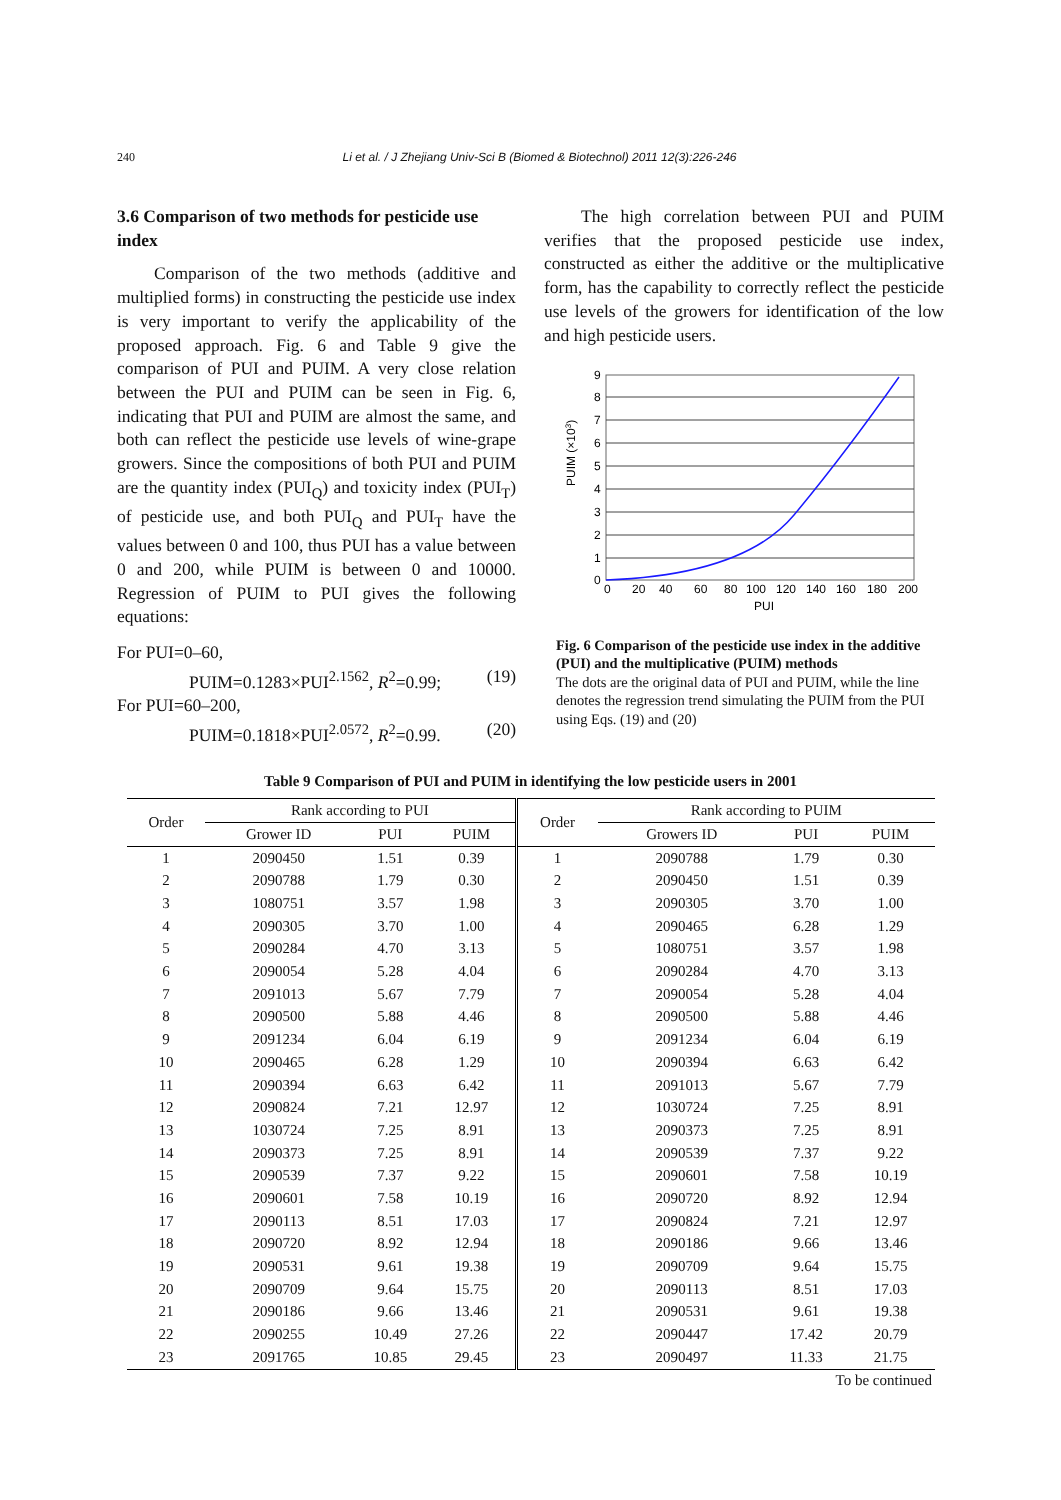240 Li et al. / J Zhejiang Univ-Sci B (Biomed & Biotechnol) 2011 12(3):226-246
3.6 Comparison of two methods for pesticide use index
Comparison of the two methods (additive and multiplied forms) in constructing the pesticide use index is very important to verify the applicability of the proposed approach. Fig. 6 and Table 9 give the comparison of PUI and PUIM. A very close relation between the PUI and PUIM can be seen in Fig. 6, indicating that PUI and PUIM are almost the same, and both can reflect the pesticide use levels of wine-grape growers. Since the compositions of both PUI and PUIM are the quantity index (PUI<sub>Q</sub>) and toxicity index (PUI<sub>T</sub>) of pesticide use, and both PUI<sub>Q</sub> and PUI<sub>T</sub> have the values between 0 and 100, thus PUI has a value between 0 and 200, while PUIM is between 0 and 10000. Regression of PUIM to PUI gives the following equations:
For PUI=0–60,
PUIM=0.1283×PUI<sup>2.1562</sup>, R<sup>2</sup>=0.99; (19)
For PUI=60–200,
PUIM=0.1818×PUI<sup>2.0572</sup>, R<sup>2</sup>=0.99. (20)
The high correlation between PUI and PUIM verifies that the proposed pesticide use index, constructed as either the additive or the multiplicative form, has the capability to correctly reflect the pesticide use levels of the growers for identification of the low and high pesticide users.
9
8
7
6
5
4
3
2
1
0
PUIM (×103)
0
20
40
60
80
100
120
140
160
180
200
PUI
Fig. 6 Comparison of the pesticide use index in the additive (PUI) and the multiplicative (PUIM) methods
The dots are the original data of PUI and PUIM, while the line denotes the regression trend simulating the PUIM from the PUI using Eqs. (19) and (20)
Table 9 Comparison of PUI and PUIM in identifying the low pesticide users in 2001
| Order | Rank according to PUI | | | Order | Rank according to PUIM | | |
| --- | --- | --- | --- | --- | --- | --- | --- |
| | Grower ID | PUI | PUIM | | Growers ID | PUI | PUIM |
| 1 | 2090450 | 1.51 | 0.39 | 1 | 2090788 | 1.79 | 0.30 |
| 2 | 2090788 | 1.79 | 0.30 | 2 | 2090450 | 1.51 | 0.39 |
| 3 | 1080751 | 3.57 | 1.98 | 3 | 2090305 | 3.70 | 1.00 |
| 4 | 2090305 | 3.70 | 1.00 | 4 | 2090465 | 6.28 | 1.29 |
| 5 | 2090284 | 4.70 | 3.13 | 5 | 1080751 | 3.57 | 1.98 |
| 6 | 2090054 | 5.28 | 4.04 | 6 | 2090284 | 4.70 | 3.13 |
| 7 | 2091013 | 5.67 | 7.79 | 7 | 2090054 | 5.28 | 4.04 |
| 8 | 2090500 | 5.88 | 4.46 | 8 | 2090500 | 5.88 | 4.46 |
| 9 | 2091234 | 6.04 | 6.19 | 9 | 2091234 | 6.04 | 6.19 |
| 10 | 2090465 | 6.28 | 1.29 | 10 | 2090394 | 6.63 | 6.42 |
| 11 | 2090394 | 6.63 | 6.42 | 11 | 2091013 | 5.67 | 7.79 |
| 12 | 2090824 | 7.21 | 12.97 | 12 | 1030724 | 7.25 | 8.91 |
| 13 | 1030724 | 7.25 | 8.91 | 13 | 2090373 | 7.25 | 8.91 |
| 14 | 2090373 | 7.25 | 8.91 | 14 | 2090539 | 7.37 | 9.22 |
| 15 | 2090539 | 7.37 | 9.22 | 15 | 2090601 | 7.58 | 10.19 |
| 16 | 2090601 | 7.58 | 10.19 | 16 | 2090720 | 8.92 | 12.94 |
| 17 | 2090113 | 8.51 | 17.03 | 17 | 2090824 | 7.21 | 12.97 |
| 18 | 2090720 | 8.92 | 12.94 | 18 | 2090186 | 9.66 | 13.46 |
| 19 | 2090531 | 9.61 | 19.38 | 19 | 2090709 | 9.64 | 15.75 |
| 20 | 2090709 | 9.64 | 15.75 | 20 | 2090113 | 8.51 | 17.03 |
| 21 | 2090186 | 9.66 | 13.46 | 21 | 2090531 | 9.61 | 19.38 |
| 22 | 2090255 | 10.49 | 27.26 | 22 | 2090447 | 17.42 | 20.79 |
| 23 | 2091765 | 10.85 | 29.45 | 23 | 2090497 | 11.33 | 21.75 |
To be continued